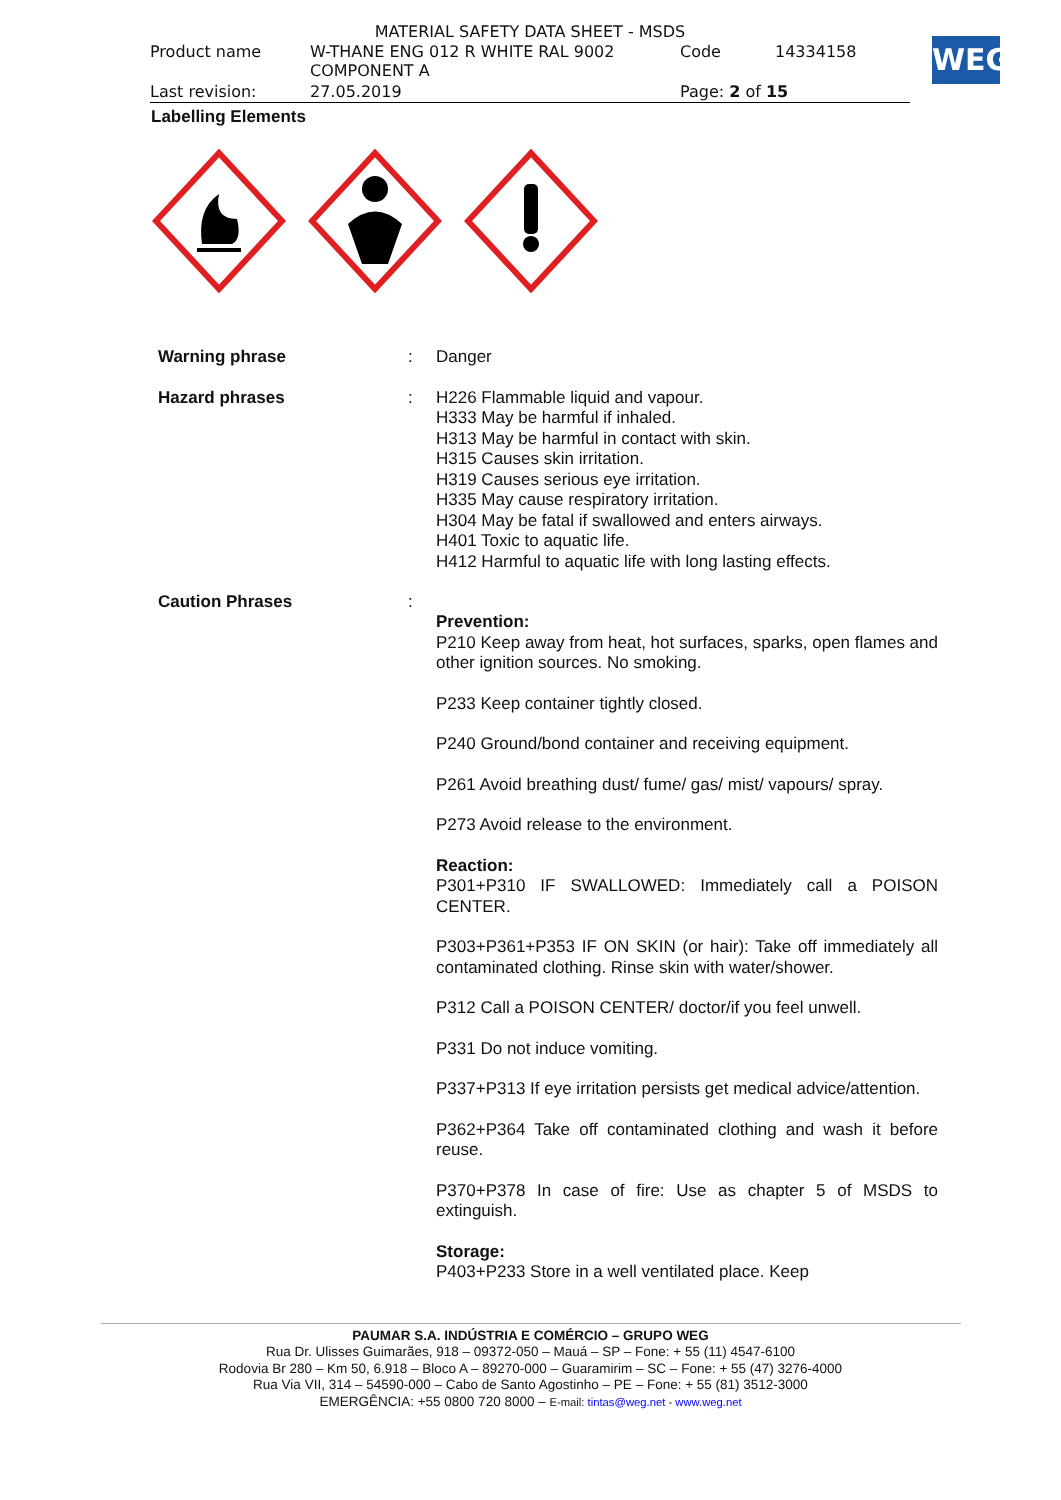MATERIAL SAFETY DATA SHEET - MSDS
| Product name | W-THANE ENG 012 R WHITE RAL 9002 COMPONENT A | Code | 14334158 |
| Last revision: | 27.05.2019 | Page: 2 of 15 | |
WEG
Labelling Elements
| Warning phrase | : | Danger |
| Hazard phrases | : | H226 Flammable liquid and vapour. H333 May be harmful if inhaled. H313 May be harmful in contact with skin. H315 Causes skin irritation. H319 Causes serious eye irritation. H335 May cause respiratory irritation. H304 May be fatal if swallowed and enters airways. H401 Toxic to aquatic life. H412 Harmful to aquatic life with long lasting effects. |
| Caution Phrases | : | Prevention: P210 Keep away from heat, hot surfaces, sparks, open flames and other ignition sources. No smoking. P233 Keep container tightly closed. P240 Ground/bond container and receiving equipment. P261 Avoid breathing dust/ fume/ gas/ mist/ vapours/ spray. P273 Avoid release to the environment. Reaction: P301+P310 IF SWALLOWED: Immediately call a POISON CENTER. P303+P361+P353 IF ON SKIN (or hair): Take off immediately all contaminated clothing. Rinse skin with water/shower. P312 Call a POISON CENTER/ doctor/if you feel unwell. P331 Do not induce vomiting. P337+P313 If eye irritation persists get medical advice/attention. P362+P364 Take off contaminated clothing and wash it before reuse. P370+P378 In case of fire: Use as chapter 5 of MSDS to extinguish. Storage: P403+P233 Store in a well ventilated place. Keep |
PAUMAR S.A. INDÚSTRIA E COMÉRCIO – GRUPO WEG
Rua Dr. Ulisses Guimarães, 918 – 09372-050 – Mauá – SP – Fone: + 55 (11) 4547-6100
Rodovia Br 280 – Km 50, 6.918 – Bloco A – 89270-000 – Guaramirim – SC – Fone: + 55 (47) 3276-4000
Rua Via VII, 314 – 54590-000 – Cabo de Santo Agostinho – PE – Fone: + 55 (81) 3512-3000
EMERGÊNCIA: +55 0800 720 8000 – E-mail: tintas@weg.net - www.weg.net